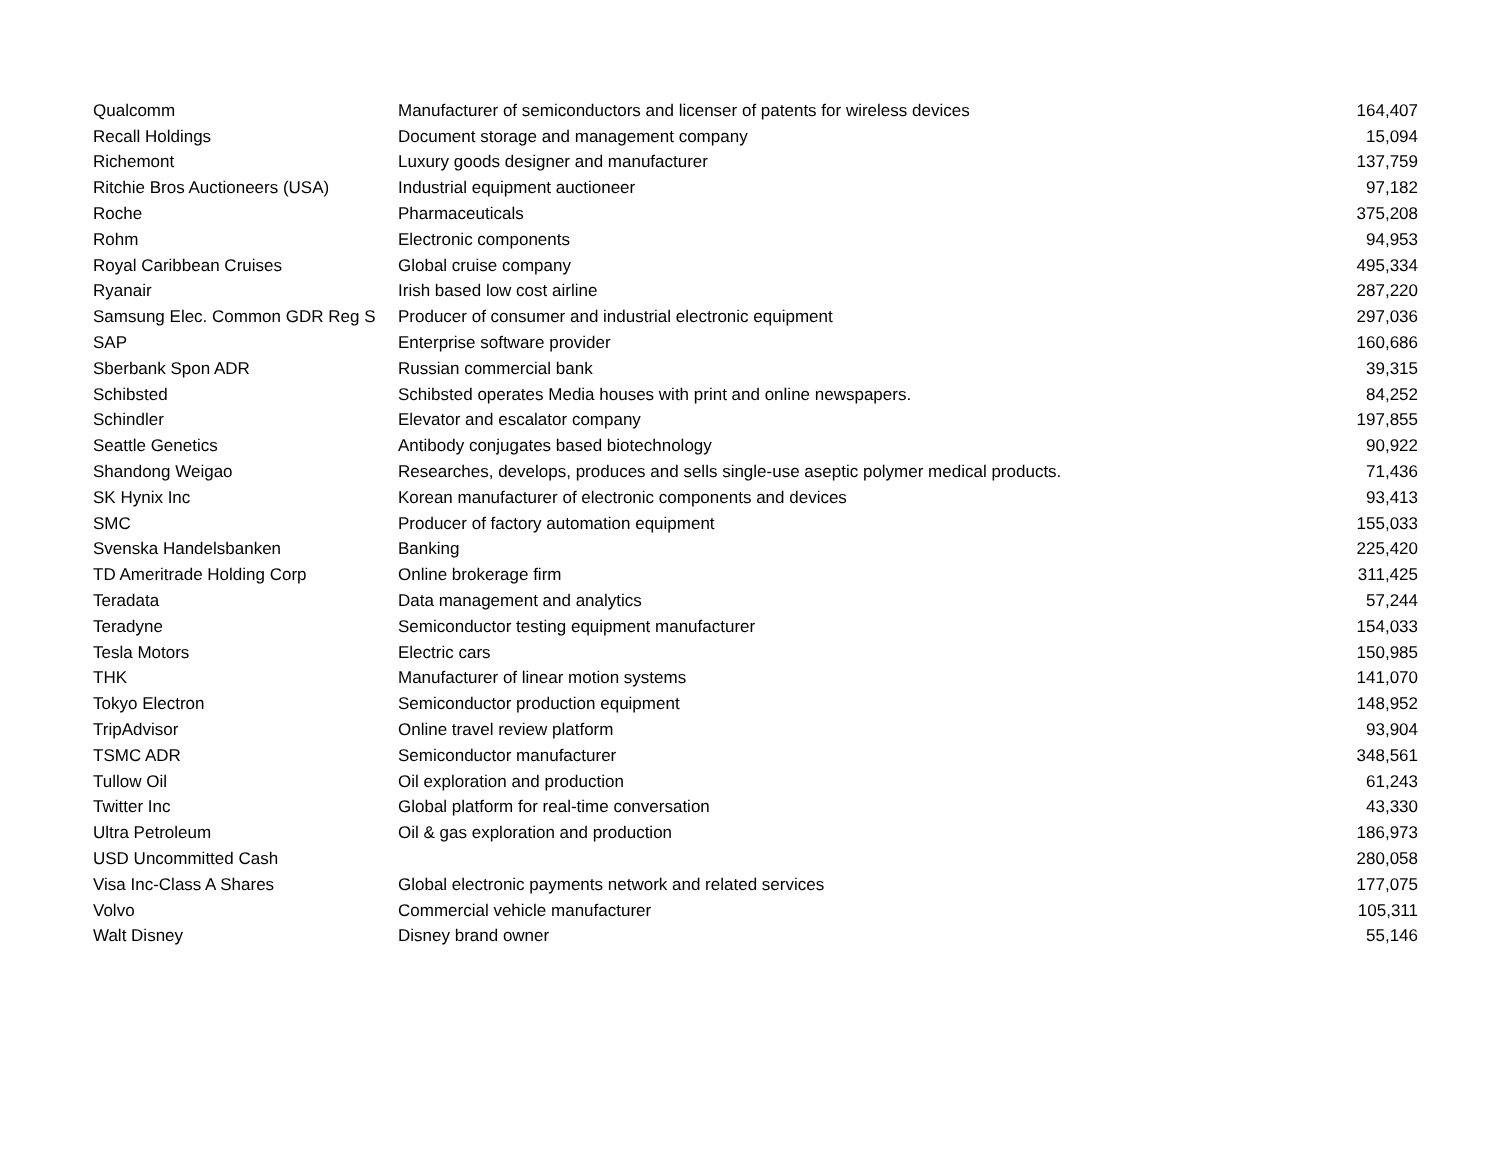| Qualcomm | Manufacturer of semiconductors and licenser of patents for wireless devices | 164,407 |
| Recall Holdings | Document storage and management company | 15,094 |
| Richemont | Luxury goods designer and manufacturer | 137,759 |
| Ritchie Bros Auctioneers (USA) | Industrial equipment auctioneer | 97,182 |
| Roche | Pharmaceuticals | 375,208 |
| Rohm | Electronic components | 94,953 |
| Royal Caribbean Cruises | Global cruise company | 495,334 |
| Ryanair | Irish based low cost airline | 287,220 |
| Samsung Elec. Common GDR Reg S | Producer of consumer and industrial electronic equipment | 297,036 |
| SAP | Enterprise software provider | 160,686 |
| Sberbank Spon ADR | Russian commercial bank | 39,315 |
| Schibsted | Schibsted operates Media houses with print and online newspapers. | 84,252 |
| Schindler | Elevator and escalator company | 197,855 |
| Seattle Genetics | Antibody conjugates based biotechnology | 90,922 |
| Shandong Weigao | Researches, develops, produces and sells single-use aseptic polymer medical products. | 71,436 |
| SK Hynix Inc | Korean manufacturer of electronic components and devices | 93,413 |
| SMC | Producer of factory automation equipment | 155,033 |
| Svenska Handelsbanken | Banking | 225,420 |
| TD Ameritrade Holding Corp | Online brokerage firm | 311,425 |
| Teradata | Data management and analytics | 57,244 |
| Teradyne | Semiconductor testing equipment manufacturer | 154,033 |
| Tesla Motors | Electric cars | 150,985 |
| THK | Manufacturer of linear motion systems | 141,070 |
| Tokyo Electron | Semiconductor production equipment | 148,952 |
| TripAdvisor | Online travel review platform | 93,904 |
| TSMC ADR | Semiconductor manufacturer | 348,561 |
| Tullow Oil | Oil exploration and production | 61,243 |
| Twitter Inc | Global platform for real-time conversation | 43,330 |
| Ultra Petroleum | Oil & gas exploration and production | 186,973 |
| USD Uncommitted Cash | | 280,058 |
| Visa Inc-Class A Shares | Global electronic payments network and related services | 177,075 |
| Volvo | Commercial vehicle manufacturer | 105,311 |
| Walt Disney | Disney brand owner | 55,146 |